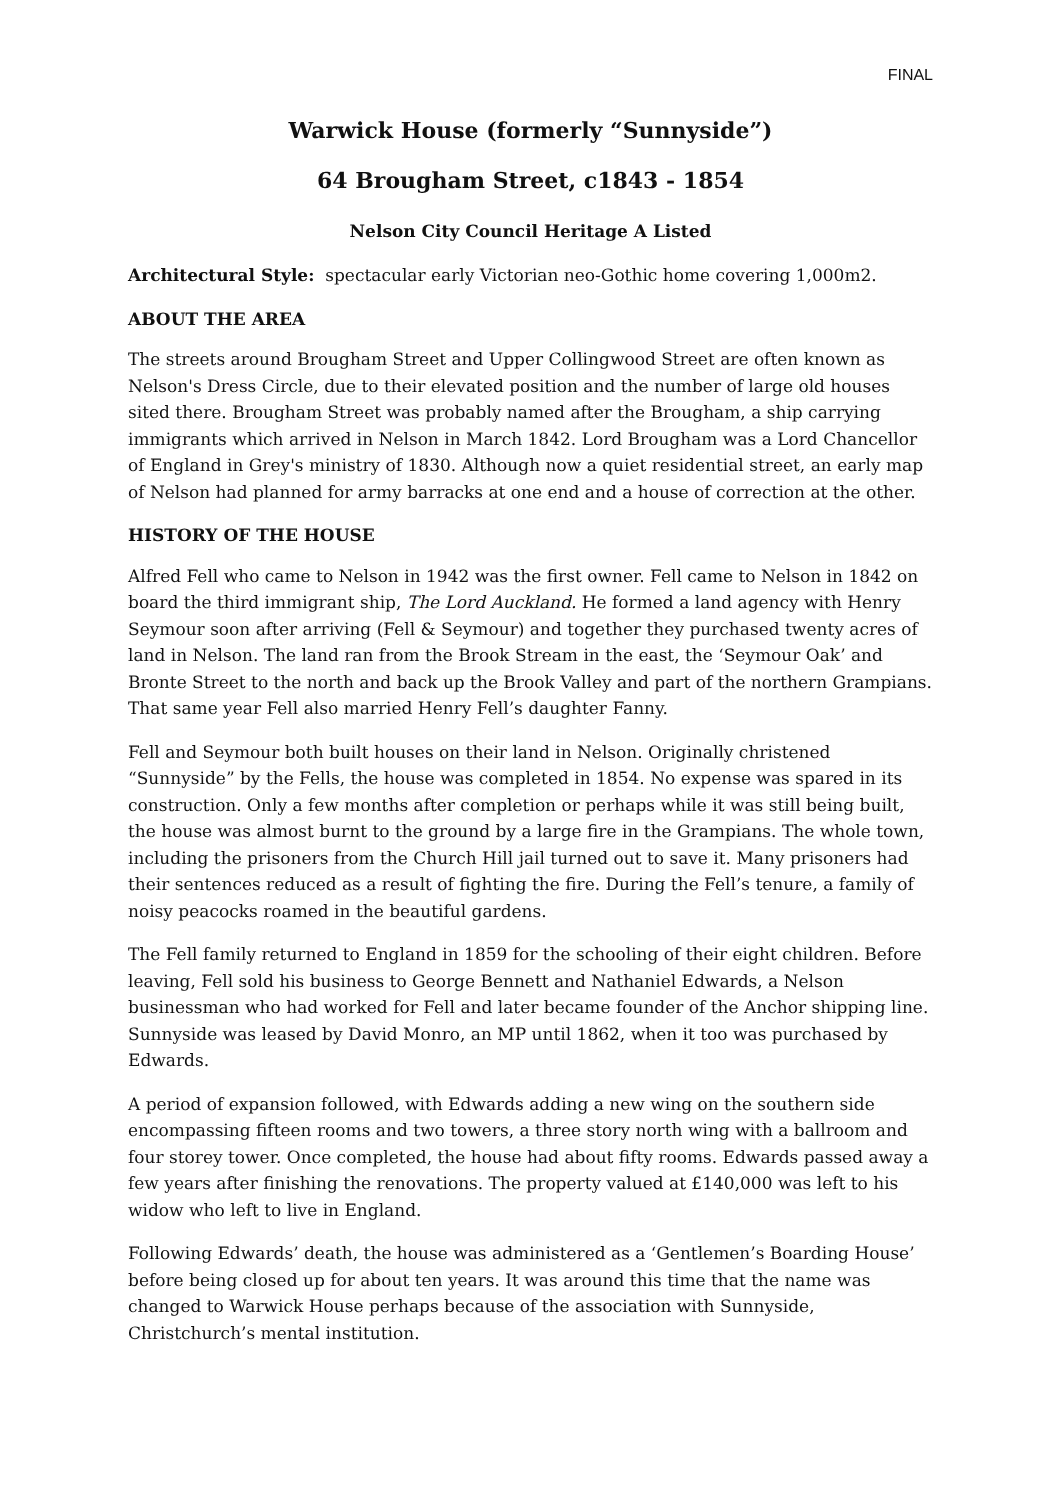FINAL
Warwick House (formerly “Sunnyside”)
64 Brougham Street, c1843 - 1854
Nelson City Council Heritage A Listed
Architectural Style: spectacular early Victorian neo-Gothic home covering 1,000m2.
ABOUT THE AREA
The streets around Brougham Street and Upper Collingwood Street are often known as Nelson's Dress Circle, due to their elevated position and the number of large old houses sited there. Brougham Street was probably named after the Brougham, a ship carrying immigrants which arrived in Nelson in March 1842. Lord Brougham was a Lord Chancellor of England in Grey's ministry of 1830. Although now a quiet residential street, an early map of Nelson had planned for army barracks at one end and a house of correction at the other.
HISTORY OF THE HOUSE
Alfred Fell who came to Nelson in 1942 was the first owner. Fell came to Nelson in 1842 on board the third immigrant ship, The Lord Auckland. He formed a land agency with Henry Seymour soon after arriving (Fell & Seymour) and together they purchased twenty acres of land in Nelson. The land ran from the Brook Stream in the east, the ‘Seymour Oak’ and Bronte Street to the north and back up the Brook Valley and part of the northern Grampians. That same year Fell also married Henry Fell’s daughter Fanny.
Fell and Seymour both built houses on their land in Nelson. Originally christened “Sunnyside” by the Fells, the house was completed in 1854. No expense was spared in its construction. Only a few months after completion or perhaps while it was still being built, the house was almost burnt to the ground by a large fire in the Grampians. The whole town, including the prisoners from the Church Hill jail turned out to save it. Many prisoners had their sentences reduced as a result of fighting the fire. During the Fell’s tenure, a family of noisy peacocks roamed in the beautiful gardens.
The Fell family returned to England in 1859 for the schooling of their eight children. Before leaving, Fell sold his business to George Bennett and Nathaniel Edwards, a Nelson businessman who had worked for Fell and later became founder of the Anchor shipping line. Sunnyside was leased by David Monro, an MP until 1862, when it too was purchased by Edwards.
A period of expansion followed, with Edwards adding a new wing on the southern side encompassing fifteen rooms and two towers, a three story north wing with a ballroom and four storey tower. Once completed, the house had about fifty rooms. Edwards passed away a few years after finishing the renovations. The property valued at £140,000 was left to his widow who left to live in England.
Following Edwards’ death, the house was administered as a ‘Gentlemen’s Boarding House’ before being closed up for about ten years. It was around this time that the name was changed to Warwick House perhaps because of the association with Sunnyside, Christchurch’s mental institution.